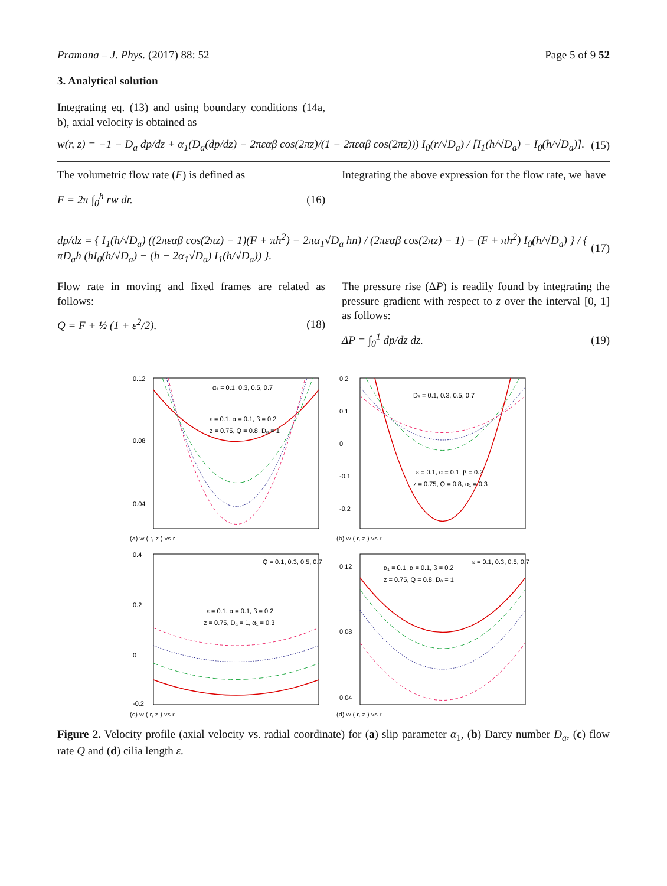Pramana – J. Phys. (2017) 88: 52 Page 5 of 9 52
3. Analytical solution
Integrating eq. (13) and using boundary conditions (14a, b), axial velocity is obtained as
w(r, z) = −1 − D<sub>a</sub> dp/dz + α<sub>1</sub>(D<sub>a</sub>(dp/dz) − 2πεαβ cos(2πz)/(1 − 2πεαβ cos(2πz))) I<sub>0</sub>(r/√D<sub>a</sub>) / [I<sub>1</sub>(h/√D<sub>a</sub>) − I<sub>0</sub>(h/√D<sub>a</sub>)]. (15)
The volumetric flow rate (F) is defined as
F = 2π ∫<sub>0</sub><sup>h</sup> rw dr. (16)
Integrating the above expression for the flow rate, we have
dp/dz = { I<sub>1</sub>(h/√D<sub>a</sub>) ((2πεαβ cos(2πz) − 1)(F + πh<sup>2</sup>) − 2πα<sub>1</sub>√D<sub>a</sub> hn) / (2πεαβ cos(2πz) − 1) − (F + πh<sup>2</sup>) I<sub>0</sub>(h/√D<sub>a</sub>) } / { πD<sub>a</sub>h (hI<sub>0</sub>(h/√D<sub>a</sub>) − (h − 2α<sub>1</sub>√D<sub>a</sub>) I<sub>1</sub>(h/√D<sub>a</sub>)) }. (17)
Flow rate in moving and fixed frames are related as follows:
Q = F + ½ (1 + ε<sup>2</sup>/2). (18)
The pressure rise (ΔP) is readily found by integrating the pressure gradient with respect to z over the interval [0, 1] as follows:
ΔP = ∫<sub>0</sub><sup>1</sup> dp/dz dz. (19)
α₁ = 0.1, 0.3, 0.5, 0.7
ε = 0.1, α = 0.1, β = 0.2
z = 0.75, Q = 0.8, Dₐ = 1
0.12
0.08
0.04
(a) w ( r, z ) vs r
Dₐ = 0.1, 0.3, 0.5, 0.7
ε = 0.1, α = 0.1, β = 0.2
z = 0.75, Q = 0.8, α₁ = 0.3
0.2
0.1
0
-0.1
-0.2
(b) w ( r, z ) vs r
Q = 0.1, 0.3, 0.5, 0.7
ε = 0.1, α = 0.1, β = 0.2
z = 0.75, Dₐ = 1, α₁ = 0.3
0.4
0.2
0
-0.2
(c) w ( r, z ) vs r
ε = 0.1, 0.3, 0.5, 0.7
α₁ = 0.1, α = 0.1, β = 0.2
z = 0.75, Q = 0.8, Dₐ = 1
0.12
0.08
0.04
(d) w ( r, z ) vs r
Figure 2. Velocity profile (axial velocity vs. radial coordinate) for (a) slip parameter α<sub>1</sub>, (b) Darcy number D<sub>a</sub>, (c) flow rate Q and (d) cilia length ε.